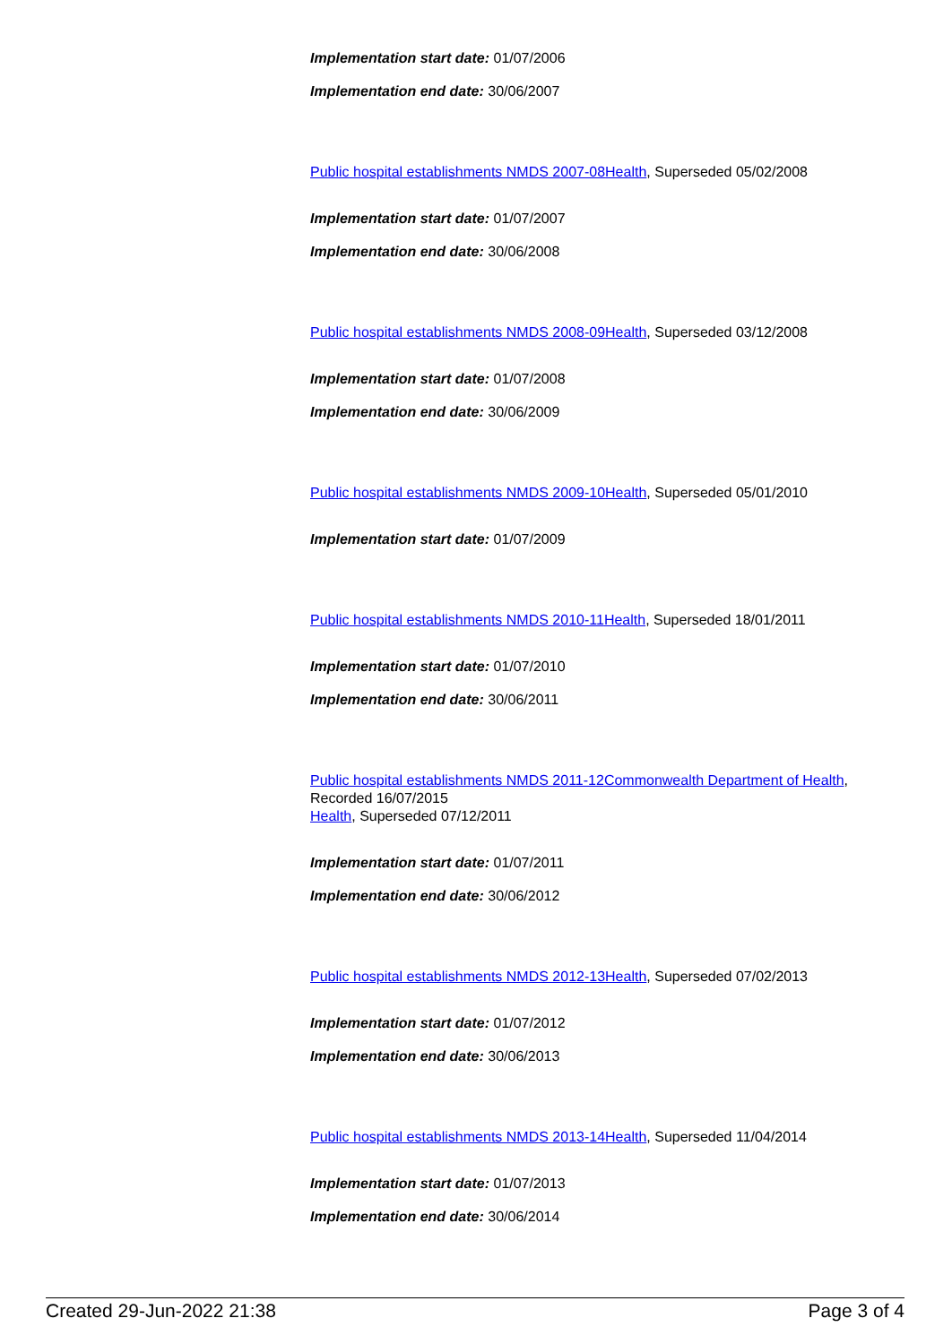Implementation start date: 01/07/2006
Implementation end date: 30/06/2007
Public hospital establishments NMDS 2007-08 Health, Superseded 05/02/2008
Implementation start date: 01/07/2007
Implementation end date: 30/06/2008
Public hospital establishments NMDS 2008-09 Health, Superseded 03/12/2008
Implementation start date: 01/07/2008
Implementation end date: 30/06/2009
Public hospital establishments NMDS 2009-10 Health, Superseded 05/01/2010
Implementation start date: 01/07/2009
Public hospital establishments NMDS 2010-11 Health, Superseded 18/01/2011
Implementation start date: 01/07/2010
Implementation end date: 30/06/2011
Public hospital establishments NMDS 2011-12 Commonwealth Department of Health, Recorded 16/07/2015
Health, Superseded 07/12/2011
Implementation start date: 01/07/2011
Implementation end date: 30/06/2012
Public hospital establishments NMDS 2012-13 Health, Superseded 07/02/2013
Implementation start date: 01/07/2012
Implementation end date: 30/06/2013
Public hospital establishments NMDS 2013-14 Health, Superseded 11/04/2014
Implementation start date: 01/07/2013
Implementation end date: 30/06/2014
Created 29-Jun-2022 21:38 Page 3 of 4